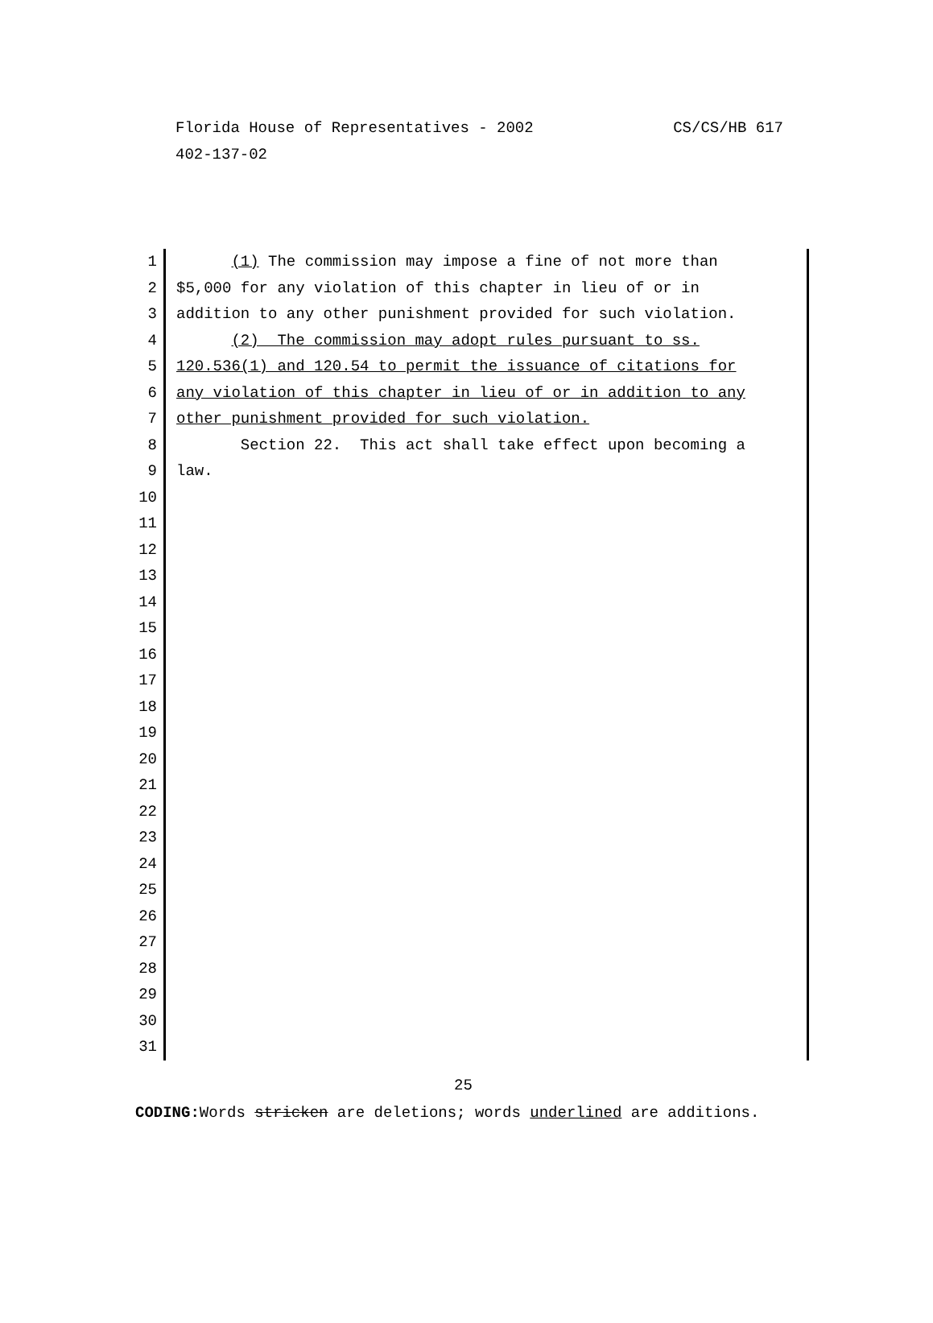CS/CS/HB 617 Florida House of Representatives - 2002
402-137-02
1 (1) The commission may impose a fine of not more than
2 $5,000 for any violation of this chapter in lieu of or in
3 addition to any other punishment provided for such violation.
4 (2) The commission may adopt rules pursuant to ss.
5 120.536(1) and 120.54 to permit the issuance of citations for
6 any violation of this chapter in lieu of or in addition to any
7 other punishment provided for such violation.
8 Section 22. This act shall take effect upon becoming a
9 law.
10
11
12
13
14
15
16
17
18
19
20
21
22
23
24
25
26
27
28
29
30
31
25
CODING: Words stricken are deletions; words underlined are additions.